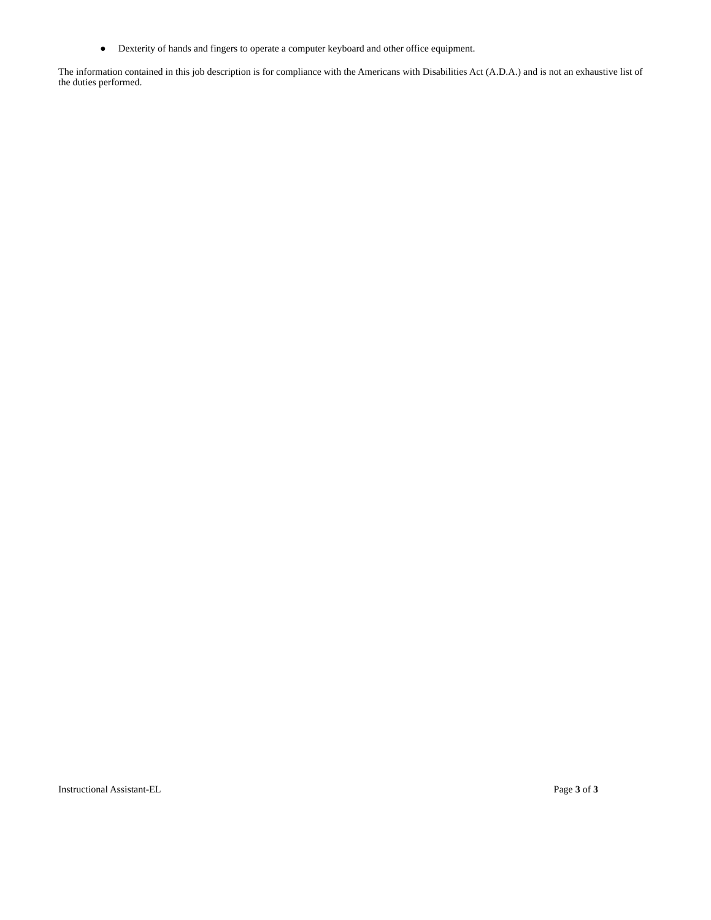● Dexterity of hands and fingers to operate a computer keyboard and other office equipment.
The information contained in this job description is for compliance with the Americans with Disabilities Act (A.D.A.) and is not an exhaustive list of the duties performed.
Instructional Assistant-EL Page 3 of 3